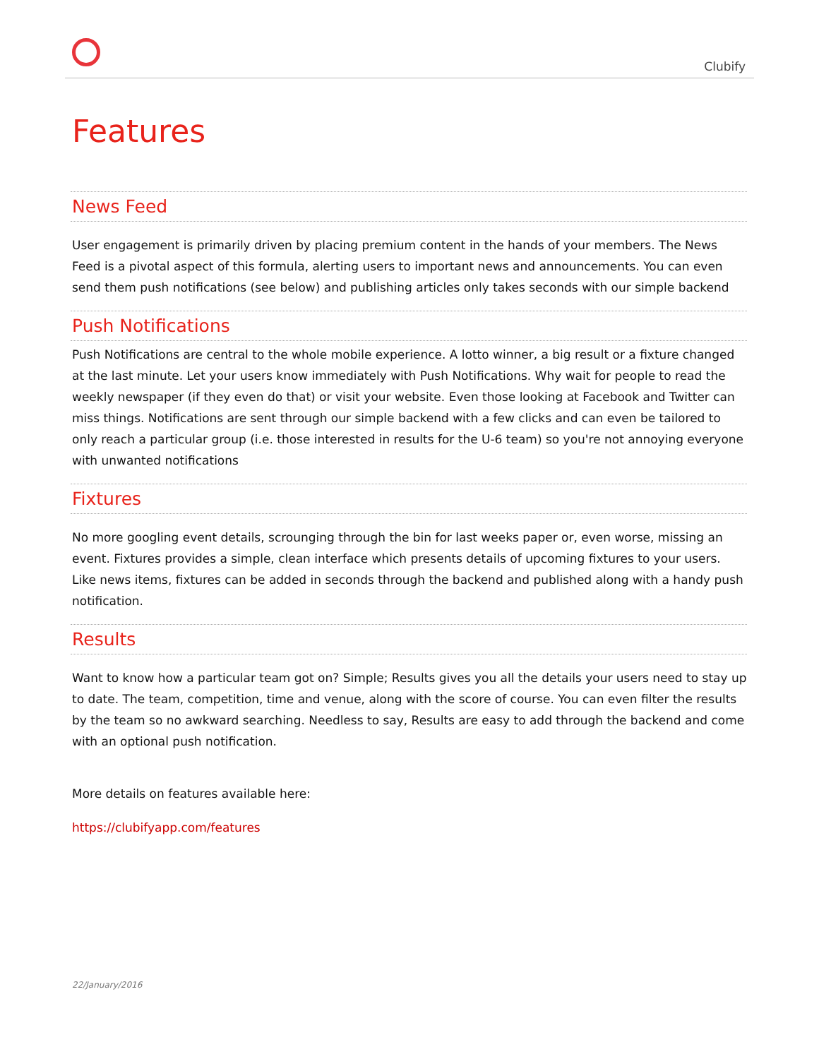Clubify
Features
News Feed
User engagement is primarily driven by placing premium content in the hands of your members. The News Feed is a pivotal aspect of this formula, alerting users to important news and announcements. You can even send them push notifications (see below) and publishing articles only takes seconds with our simple backend
Push Notifications
Push Notifications are central to the whole mobile experience. A lotto winner, a big result or a fixture changed at the last minute. Let your users know immediately with Push Notifications. Why wait for people to read the weekly newspaper (if they even do that) or visit your website. Even those looking at Facebook and Twitter can miss things. Notifications are sent through our simple backend with a few clicks and can even be tailored to only reach a particular group (i.e. those interested in results for the U-6 team) so you're not annoying everyone with unwanted notifications
Fixtures
No more googling event details, scrounging through the bin for last weeks paper or, even worse, missing an event. Fixtures provides a simple, clean interface which presents details of upcoming fixtures to your users. Like news items, fixtures can be added in seconds through the backend and published along with a handy push notification.
Results
Want to know how a particular team got on? Simple; Results gives you all the details your users need to stay up to date. The team, competition, time and venue, along with the score of course. You can even filter the results by the team so no awkward searching. Needless to say, Results are easy to add through the backend and come with an optional push notification.
More details on features available here:
https://clubifyapp.com/features
22/January/2016